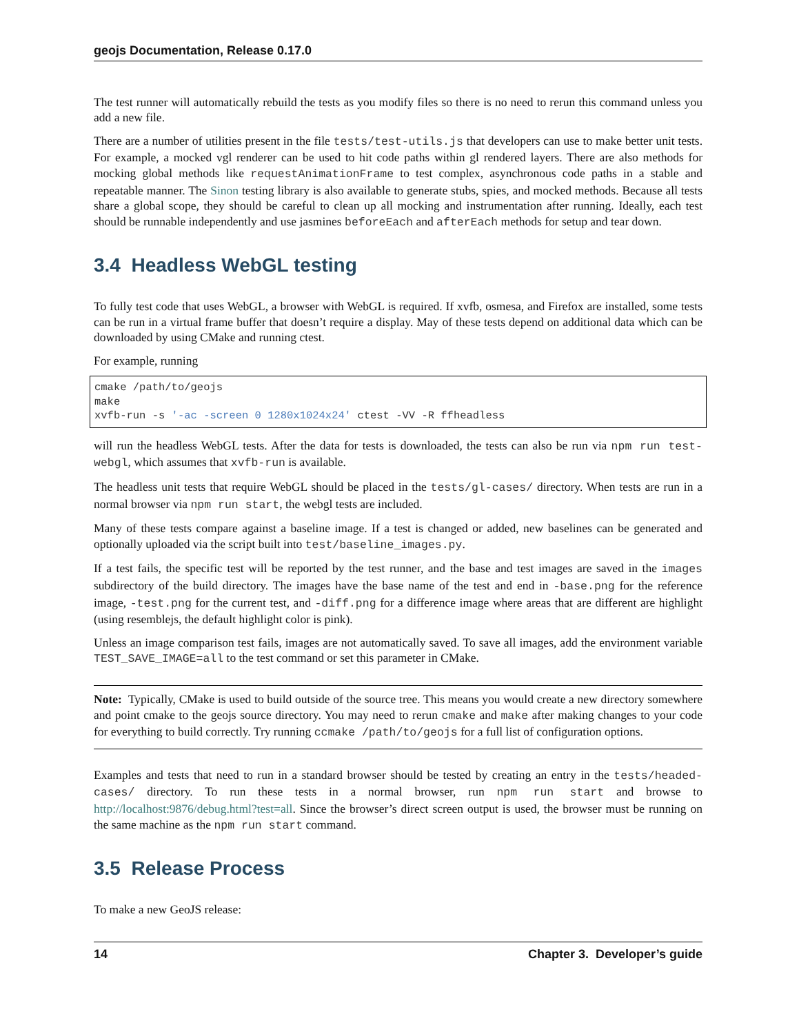geojs Documentation, Release 0.17.0
The test runner will automatically rebuild the tests as you modify files so there is no need to rerun this command unless you add a new file.
There are a number of utilities present in the file tests/test-utils.js that developers can use to make better unit tests. For example, a mocked vgl renderer can be used to hit code paths within gl rendered layers. There are also methods for mocking global methods like requestAnimationFrame to test complex, asynchronous code paths in a stable and repeatable manner. The Sinon testing library is also available to generate stubs, spies, and mocked methods. Because all tests share a global scope, they should be careful to clean up all mocking and instrumentation after running. Ideally, each test should be runnable independently and use jasmines beforeEach and afterEach methods for setup and tear down.
3.4 Headless WebGL testing
To fully test code that uses WebGL, a browser with WebGL is required. If xvfb, osmesa, and Firefox are installed, some tests can be run in a virtual frame buffer that doesn’t require a display. May of these tests depend on additional data which can be downloaded by using CMake and running ctest.
For example, running
cmake /path/to/geojs
make
xvfb-run -s '-ac -screen 0 1280x1024x24' ctest -VV -R ffheadless
will run the headless WebGL tests. After the data for tests is downloaded, the tests can also be run via npm run test-webgl, which assumes that xvfb-run is available.
The headless unit tests that require WebGL should be placed in the tests/gl-cases/ directory. When tests are run in a normal browser via npm run start, the webgl tests are included.
Many of these tests compare against a baseline image. If a test is changed or added, new baselines can be generated and optionally uploaded via the script built into test/baseline_images.py.
If a test fails, the specific test will be reported by the test runner, and the base and test images are saved in the images subdirectory of the build directory. The images have the base name of the test and end in -base.png for the reference image, -test.png for the current test, and -diff.png for a difference image where areas that are different are highlight (using resemblejs, the default highlight color is pink).
Unless an image comparison test fails, images are not automatically saved. To save all images, add the environment variable TEST_SAVE_IMAGE=all to the test command or set this parameter in CMake.
Note: Typically, CMake is used to build outside of the source tree. This means you would create a new directory somewhere and point cmake to the geojs source directory. You may need to rerun cmake and make after making changes to your code for everything to build correctly. Try running ccmake /path/to/geojs for a full list of configuration options.
Examples and tests that need to run in a standard browser should be tested by creating an entry in the tests/headed-cases/ directory. To run these tests in a normal browser, run npm run start and browse to http://localhost:9876/debug.html?test=all. Since the browser’s direct screen output is used, the browser must be running on the same machine as the npm run start command.
3.5 Release Process
To make a new GeoJS release:
14 Chapter 3. Developer’s guide